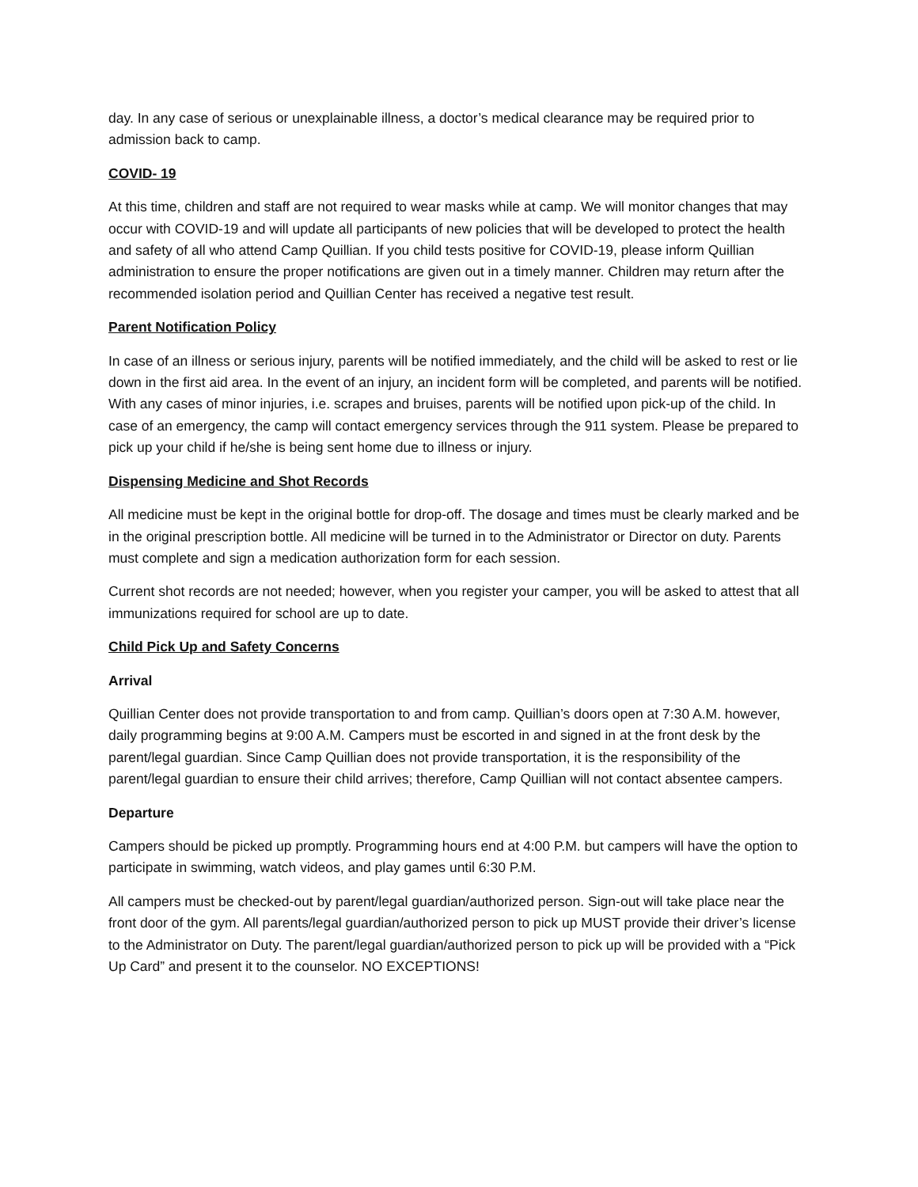day. In any case of serious or unexplainable illness, a doctor’s medical clearance may be required prior to admission back to camp.
COVID- 19
At this time, children and staff are not required to wear masks while at camp. We will monitor changes that may occur with COVID-19 and will update all participants of new policies that will be developed to protect the health and safety of all who attend Camp Quillian. If you child tests positive for COVID-19, please inform Quillian administration to ensure the proper notifications are given out in a timely manner. Children may return after the recommended isolation period and Quillian Center has received a negative test result.
Parent Notification Policy
In case of an illness or serious injury, parents will be notified immediately, and the child will be asked to rest or lie down in the first aid area. In the event of an injury, an incident form will be completed, and parents will be notified. With any cases of minor injuries, i.e. scrapes and bruises, parents will be notified upon pick-up of the child. In case of an emergency, the camp will contact emergency services through the 911 system. Please be prepared to pick up your child if he/she is being sent home due to illness or injury.
Dispensing Medicine and Shot Records
All medicine must be kept in the original bottle for drop-off. The dosage and times must be clearly marked and be in the original prescription bottle. All medicine will be turned in to the Administrator or Director on duty. Parents must complete and sign a medication authorization form for each session.
Current shot records are not needed; however, when you register your camper, you will be asked to attest that all immunizations required for school are up to date.
Child Pick Up and Safety Concerns
Arrival
Quillian Center does not provide transportation to and from camp. Quillian’s doors open at 7:30 A.M. however, daily programming begins at 9:00 A.M. Campers must be escorted in and signed in at the front desk by the parent/legal guardian. Since Camp Quillian does not provide transportation, it is the responsibility of the parent/legal guardian to ensure their child arrives; therefore, Camp Quillian will not contact absentee campers.
Departure
Campers should be picked up promptly. Programming hours end at 4:00 P.M. but campers will have the option to participate in swimming, watch videos, and play games until 6:30 P.M.
All campers must be checked-out by parent/legal guardian/authorized person. Sign-out will take place near the front door of the gym. All parents/legal guardian/authorized person to pick up MUST provide their driver’s license to the Administrator on Duty. The parent/legal guardian/authorized person to pick up will be provided with a “Pick Up Card” and present it to the counselor. NO EXCEPTIONS!